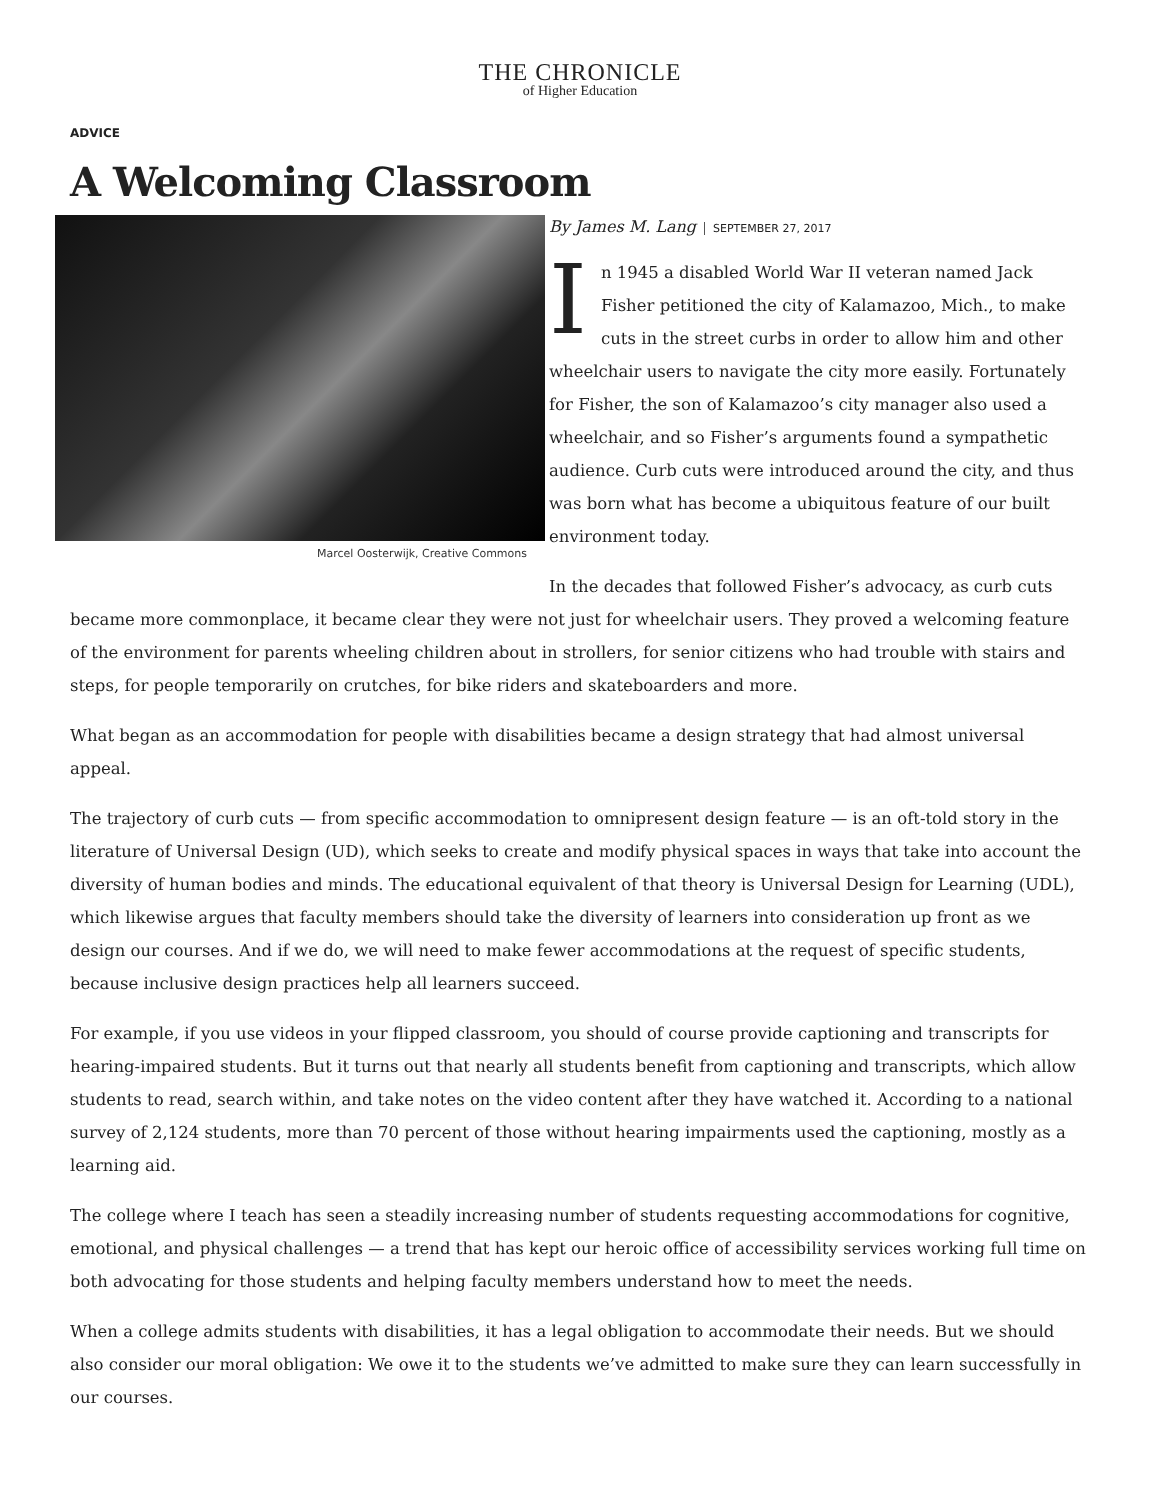THE CHRONICLE
of Higher Education
ADVICE
A Welcoming Classroom
Marcel Oosterwijk, Creative Commons
By James M. Lang SEPTEMBER 27, 2017
In 1945 a disabled World War II veteran named Jack Fisher petitioned the city of Kalamazoo, Mich., to make cuts in the street curbs in order to allow him and other wheelchair users to navigate the city more easily. Fortunately for Fisher, the son of Kalamazoo’s city manager also used a wheelchair, and so Fisher’s arguments found a sympathetic audience. Curb cuts were introduced around the city, and thus was born what has become a ubiquitous feature of our built environment today.
In the decades that followed Fisher’s advocacy, as curb cuts became more commonplace, it became clear they were not just for wheelchair users. They proved a welcoming feature of the environment for parents wheeling children about in strollers, for senior citizens who had trouble with stairs and steps, for people temporarily on crutches, for bike riders and skateboarders and more.
What began as an accommodation for people with disabilities became a design strategy that had almost universal appeal.
The trajectory of curb cuts — from specific accommodation to omnipresent design feature — is an oft-told story in the literature of Universal Design (UD), which seeks to create and modify physical spaces in ways that take into account the diversity of human bodies and minds. The educational equivalent of that theory is Universal Design for Learning (UDL), which likewise argues that faculty members should take the diversity of learners into consideration up front as we design our courses. And if we do, we will need to make fewer accommodations at the request of specific students, because inclusive design practices help all learners succeed.
For example, if you use videos in your flipped classroom, you should of course provide captioning and transcripts for hearing-impaired students. But it turns out that nearly all students benefit from captioning and transcripts, which allow students to read, search within, and take notes on the video content after they have watched it. According to a national survey of 2,124 students, more than 70 percent of those without hearing impairments used the captioning, mostly as a learning aid.
The college where I teach has seen a steadily increasing number of students requesting accommodations for cognitive, emotional, and physical challenges — a trend that has kept our heroic office of accessibility services working full time on both advocating for those students and helping faculty members understand how to meet the needs.
When a college admits students with disabilities, it has a legal obligation to accommodate their needs. But we should also consider our moral obligation: We owe it to the students we’ve admitted to make sure they can learn successfully in our courses.